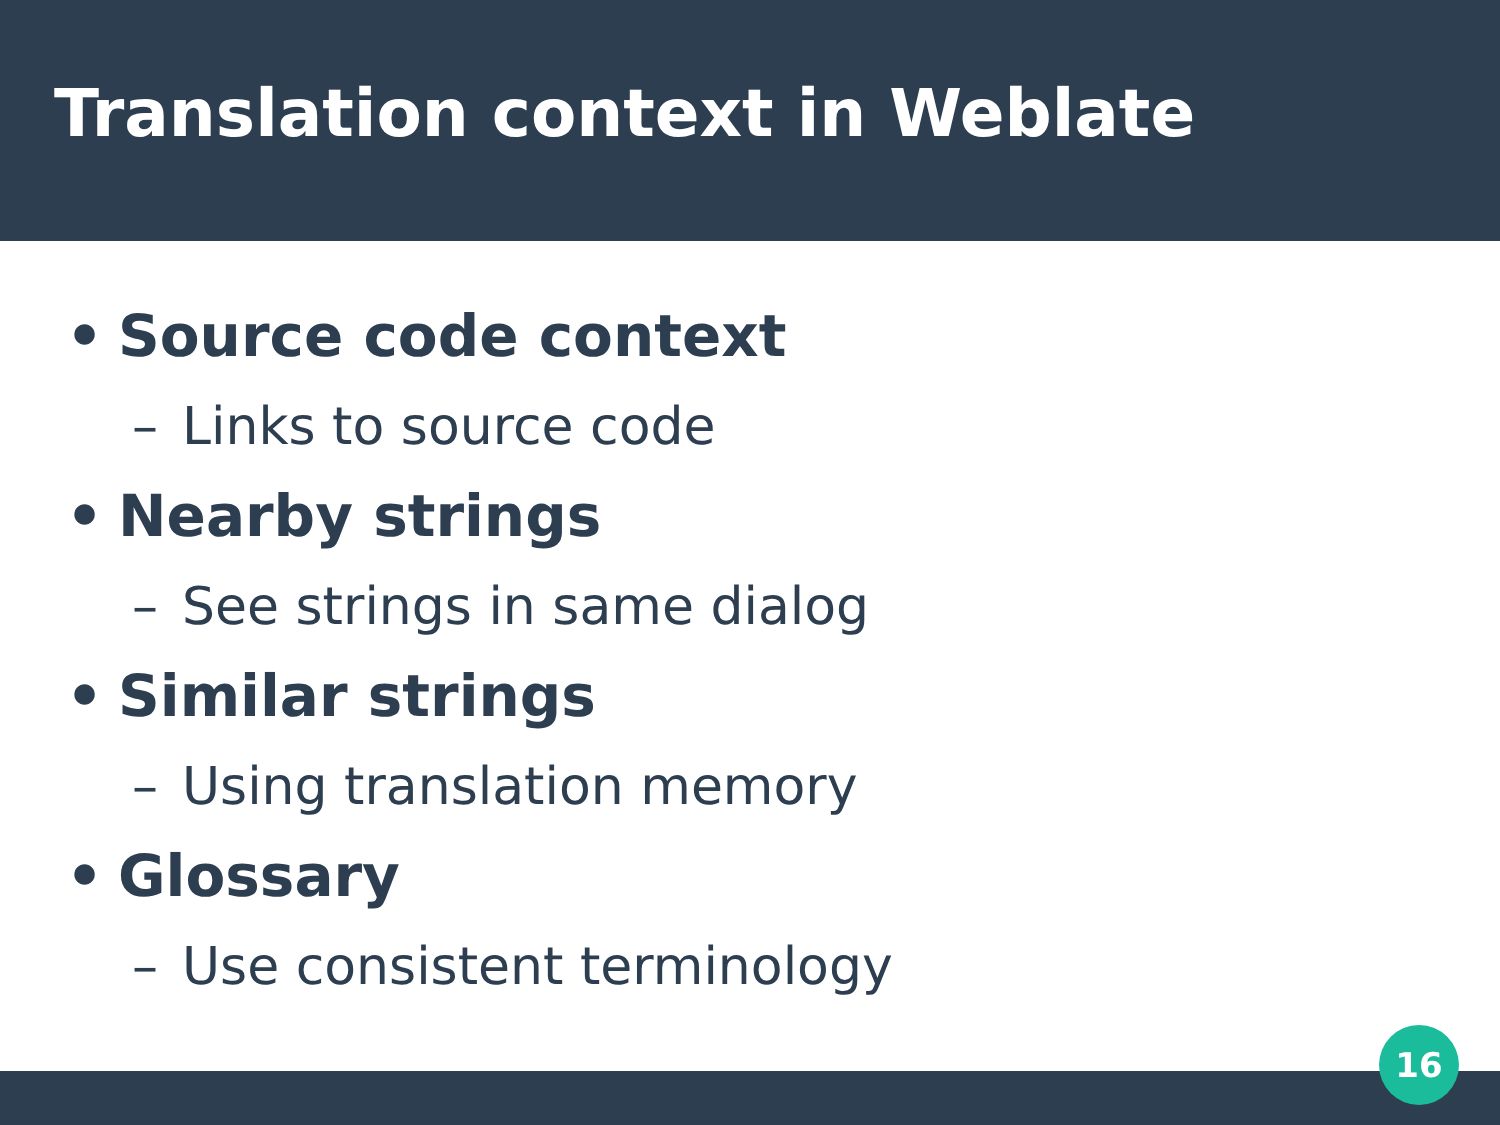Translation context in Weblate
• Source code context
– Links to source code
• Nearby strings
– See strings in same dialog
• Similar strings
– Using translation memory
• Glossary
– Use consistent terminology
16